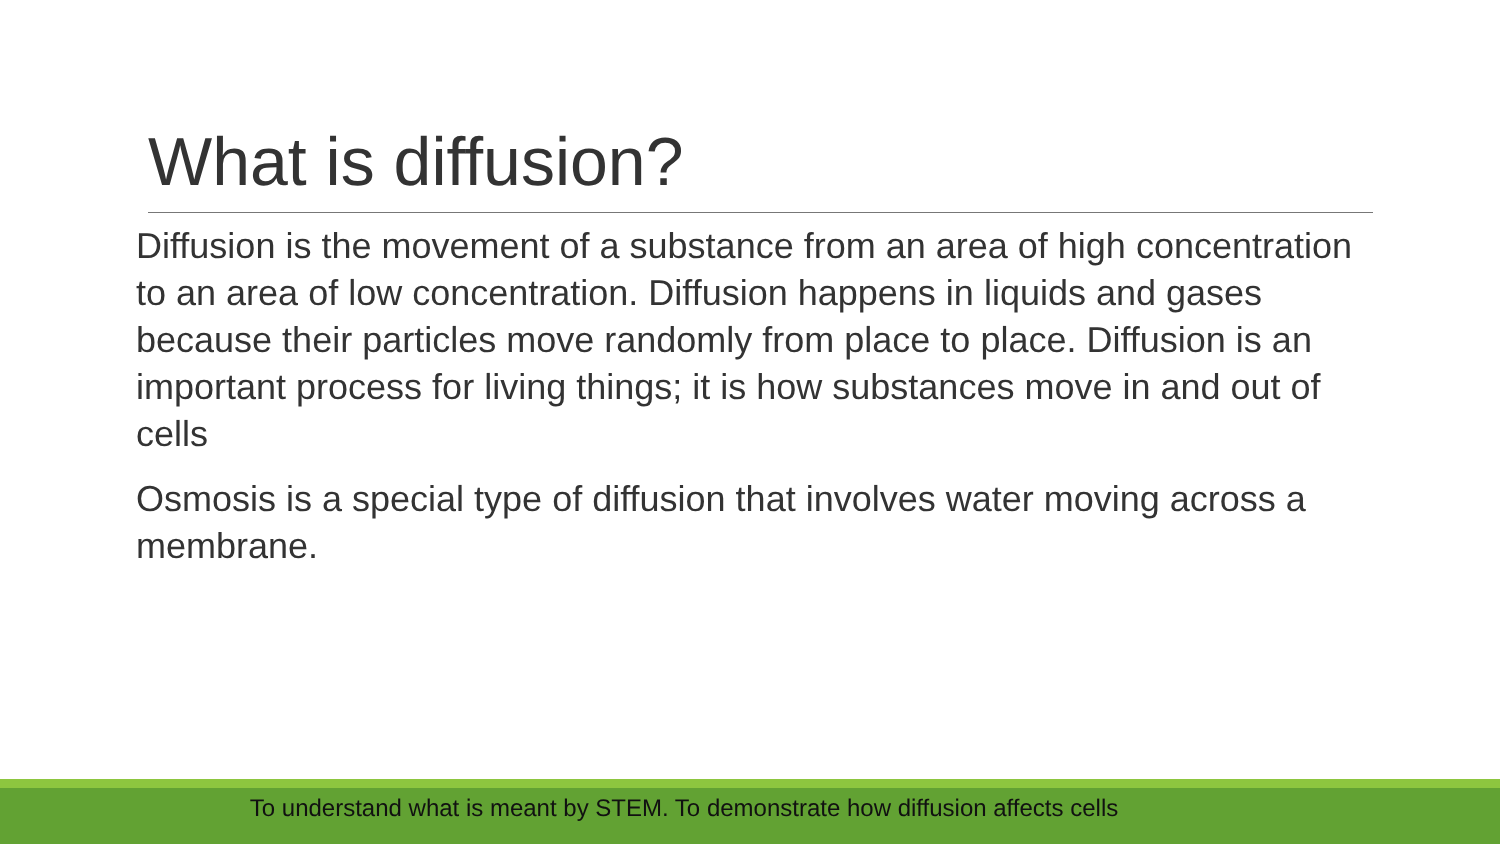What is diffusion?
Diffusion is the movement of a substance from an area of high concentration to an area of low concentration. Diffusion happens in liquids and gases because their particles move randomly from place to place. Diffusion is an important process for living things; it is how substances move in and out of cells
Osmosis is a special type of diffusion that involves water moving across a membrane.
To understand what is meant by STEM. To demonstrate how diffusion affects cells